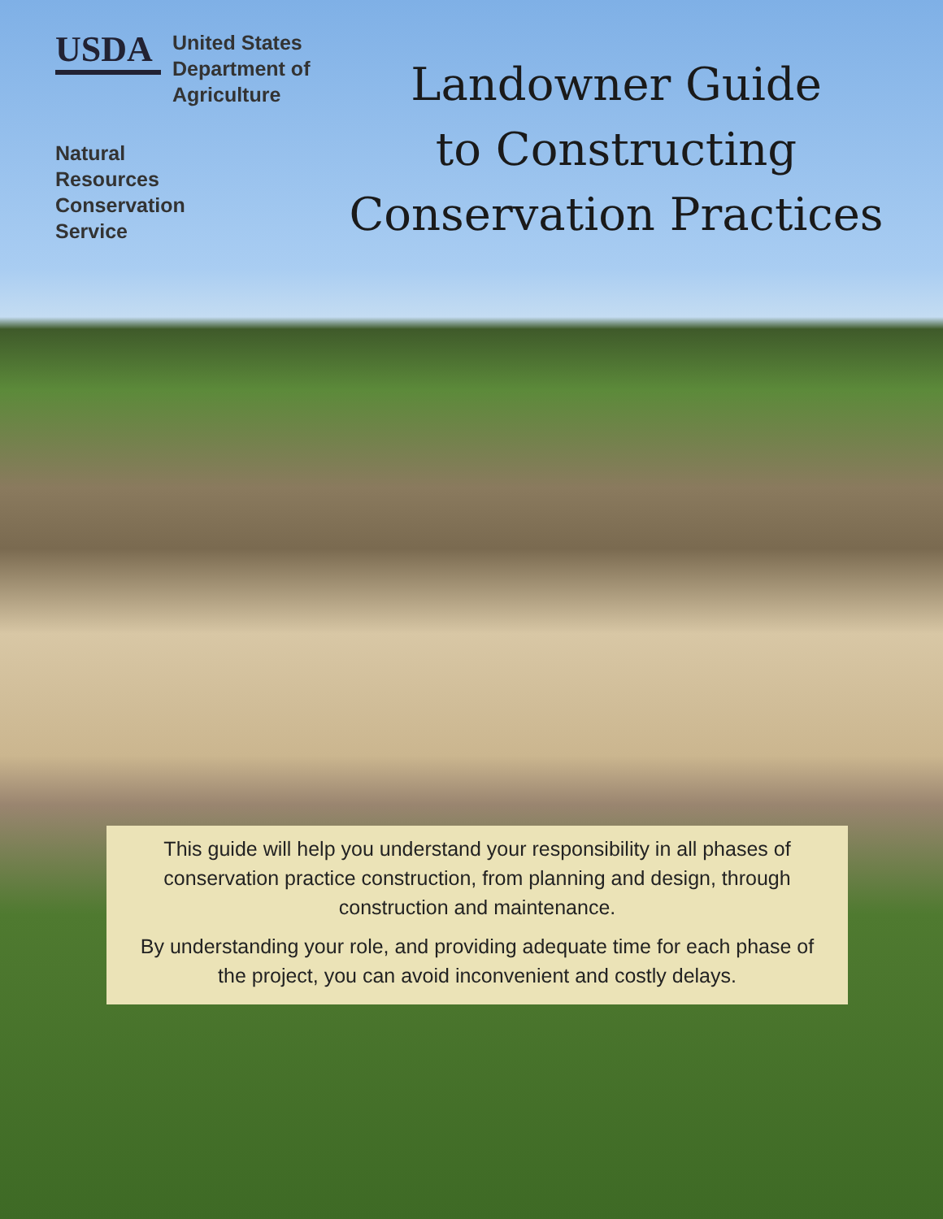USDA
United States
Department of
Agriculture
Natural
Resources
Conservation
Service
Landowner Guide
to Constructing
Conservation Practices
This guide will help you understand your responsibility in all phases of conservation practice construction, from planning and design, through construction and maintenance.
By understanding your role, and providing adequate time for each phase of the project, you can avoid inconvenient and costly delays.